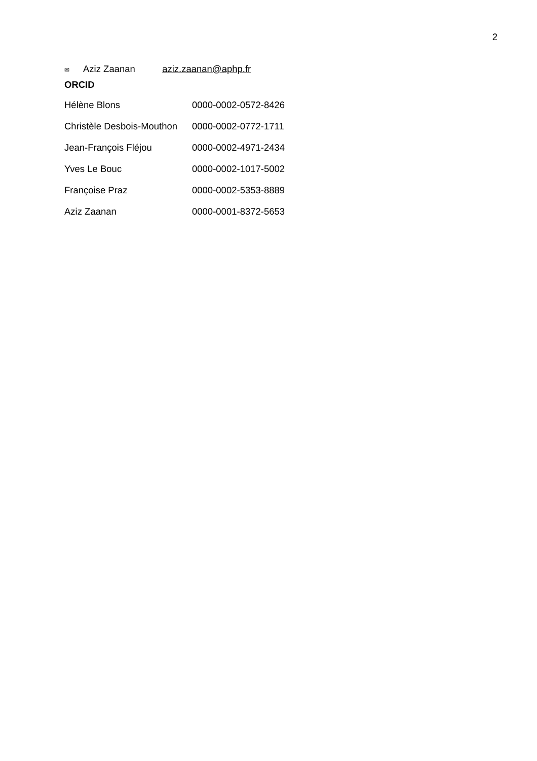2
✉ Aziz Zaanan aziz.zaanan@aphp.fr
ORCID
| Hélène Blons | 0000-0002-0572-8426 |
| Christèle Desbois-Mouthon | 0000-0002-0772-1711 |
| Jean-François Fléjou | 0000-0002-4971-2434 |
| Yves Le Bouc | 0000-0002-1017-5002 |
| Françoise Praz | 0000-0002-5353-8889 |
| Aziz Zaanan | 0000-0001-8372-5653 |